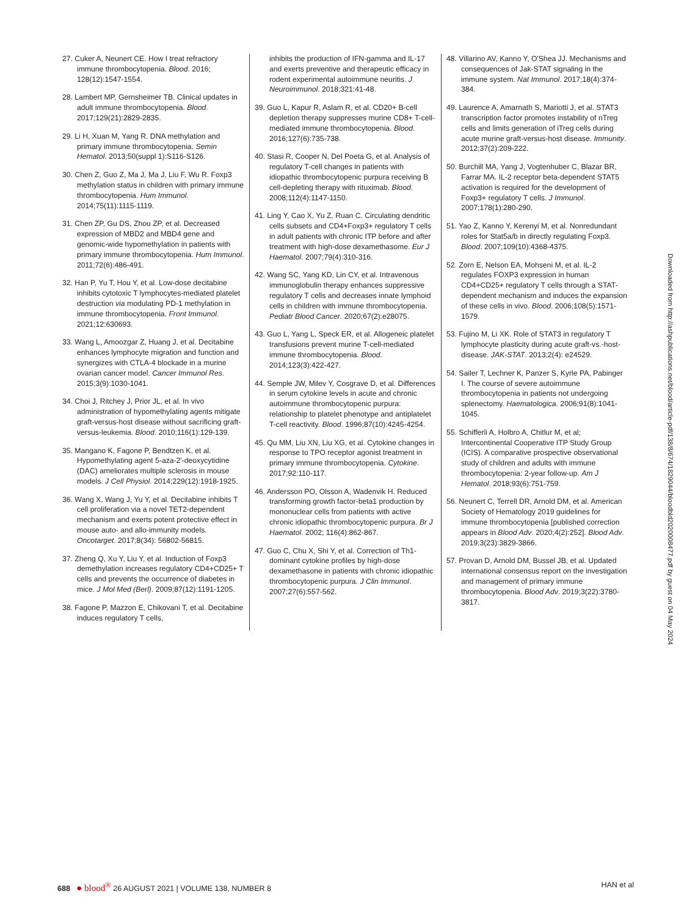27. Cuker A, Neunert CE. How I treat refractory immune thrombocytopenia. Blood. 2016; 128(12):1547-1554.
28. Lambert MP, Gernsheimer TB. Clinical updates in adult immune thrombocytopenia. Blood. 2017;129(21):2829-2835.
29. Li H, Xuan M, Yang R. DNA methylation and primary immune thrombocytopenia. Semin Hematol. 2013;50(suppl 1):S116-S126.
30. Chen Z, Guo Z, Ma J, Ma J, Liu F, Wu R. Foxp3 methylation status in children with primary immune thrombocytopenia. Hum Immunol. 2014;75(11):1115-1119.
31. Chen ZP, Gu DS, Zhou ZP, et al. Decreased expression of MBD2 and MBD4 gene and genomic-wide hypomethylation in patients with primary immune thrombocytopenia. Hum Immunol. 2011;72(6):486-491.
32. Han P, Yu T, Hou Y, et al. Low-dose decitabine inhibits cytotoxic T lymphocytes-mediated platelet destruction via modulating PD-1 methylation in immune thrombocytopenia. Front Immunol. 2021;12:630693.
33. Wang L, Amoozgar Z, Huang J, et al. Decitabine enhances lymphocyte migration and function and synergizes with CTLA-4 blockade in a murine ovarian cancer model. Cancer Immunol Res. 2015;3(9):1030-1041.
34. Choi J, Ritchey J, Prior JL, et al. In vivo administration of hypomethylating agents mitigate graft-versus-host disease without sacrificing graft-versus-leukemia. Blood. 2010;116(1):129-139.
35. Mangano K, Fagone P, Bendtzen K, et al. Hypomethylating agent 5-aza-2'-deoxycytidine (DAC) ameliorates multiple sclerosis in mouse models. J Cell Physiol. 2014;229(12):1918-1925.
36. Wang X, Wang J, Yu Y, et al. Decitabine inhibits T cell proliferation via a novel TET2-dependent mechanism and exerts potent protective effect in mouse auto- and allo-immunity models. Oncotarget. 2017;8(34): 56802-56815.
37. Zheng Q, Xu Y, Liu Y, et al. Induction of Foxp3 demethylation increases regulatory CD4+CD25+ T cells and prevents the occurrence of diabetes in mice. J Mol Med (Berl). 2009;87(12):1191-1205.
38. Fagone P, Mazzon E, Chikovani T, et al. Decitabine induces regulatory T cells,
inhibits the production of IFN-gamma and IL-17 and exerts preventive and therapeutic efficacy in rodent experimental autoimmune neuritis. J Neuroimmunol. 2018;321:41-48.
39. Guo L, Kapur R, Aslam R, et al. CD20+ B-cell depletion therapy suppresses murine CD8+ T-cell-mediated immune thrombocytopenia. Blood. 2016;127(6):735-738.
40. Stasi R, Cooper N, Del Poeta G, et al. Analysis of regulatory T-cell changes in patients with idiopathic thrombocytopenic purpura receiving B cell-depleting therapy with rituximab. Blood. 2008;112(4):1147-1150.
41. Ling Y, Cao X, Yu Z, Ruan C. Circulating dendritic cells subsets and CD4+Foxp3+ regulatory T cells in adult patients with chronic ITP before and after treatment with high-dose dexamethasome. Eur J Haematol. 2007;79(4):310-316.
42. Wang SC, Yang KD, Lin CY, et al. Intravenous immunoglobulin therapy enhances suppressive regulatory T cells and decreases innate lymphoid cells in children with immune thrombocytopenia. Pediatr Blood Cancer. 2020;67(2):e28075.
43. Guo L, Yang L, Speck ER, et al. Allogeneic platelet transfusions prevent murine T-cell-mediated immune thrombocytopenia. Blood. 2014;123(3):422-427.
44. Semple JW, Milev Y, Cosgrave D, et al. Differences in serum cytokine levels in acute and chronic autoimmune thrombocytopenic purpura: relationship to platelet phenotype and antiplatelet T-cell reactivity. Blood. 1996;87(10):4245-4254.
45. Qu MM, Liu XN, Liu XG, et al. Cytokine changes in response to TPO receptor agonist treatment in primary immune thrombocytopenia. Cytokine. 2017;92:110-117.
46. Andersson PO, Olsson A, Wadenvik H. Reduced transforming growth factor-beta1 production by mononuclear cells from patients with active chronic idiopathic thrombocytopenic purpura. Br J Haematol. 2002; 116(4):862-867.
47. Guo C, Chu X, Shi Y, et al. Correction of Th1-dominant cytokine profiles by high-dose dexamethasone in patients with chronic idiopathic thrombocytopenic purpura. J Clin Immunol. 2007;27(6):557-562.
48. Villarino AV, Kanno Y, O'Shea JJ. Mechanisms and consequences of Jak-STAT signaling in the immune system. Nat Immunol. 2017;18(4):374-384.
49. Laurence A, Amarnath S, Mariotti J, et al. STAT3 transcription factor promotes instability of nTreg cells and limits generation of iTreg cells during acute murine graft-versus-host disease. Immunity. 2012;37(2):209-222.
50. Burchill MA, Yang J, Vogtenhuber C, Blazar BR, Farrar MA. IL-2 receptor beta-dependent STAT5 activation is required for the development of Foxp3+ regulatory T cells. J Immunol. 2007;178(1):280-290.
51. Yao Z, Kanno Y, Kerenyi M, et al. Nonredundant roles for Stat5a/b in directly regulating Foxp3. Blood. 2007;109(10):4368-4375.
52. Zorn E, Nelson EA, Mohseni M, et al. IL-2 regulates FOXP3 expression in human CD4+CD25+ regulatory T cells through a STAT-dependent mechanism and induces the expansion of these cells in vivo. Blood. 2006;108(5):1571-1579.
53. Fujino M, Li XK. Role of STAT3 in regulatory T lymphocyte plasticity during acute graft-vs.-host-disease. JAK-STAT. 2013;2(4): e24529.
54. Sailer T, Lechner K, Panzer S, Kyrle PA, Pabinger I. The course of severe autoimmune thrombocytopenia in patients not undergoing splenectomy. Haematologica. 2006;91(8):1041-1045.
55. Schifferli A, Holbro A, Chitlur M, et al; Intercontinental Cooperative ITP Study Group (ICIS). A comparative prospective observational study of children and adults with immune thrombocytopenia: 2-year follow-up. Am J Hematol. 2018;93(6):751-759.
56. Neunert C, Terrell DR, Arnold DM, et al. American Society of Hematology 2019 guidelines for immune thrombocytopenia [published correction appears in Blood Adv. 2020;4(2):252]. Blood Adv. 2019;3(23):3829-3866.
57. Provan D, Arnold DM, Bussel JB, et al. Updated international consensus report on the investigation and management of primary immune thrombocytopenia. Blood Adv. 2019;3(22):3780-3817.
Downloaded from http://ashpublications.net/blood/article-pdf/138/8/674/1829044/bloodbld2020008477.pdf by guest on 04 May 2024
688 ● blood<sup>®</sup> 26 AUGUST 2021 | VOLUME 138, NUMBER 8 HAN et al